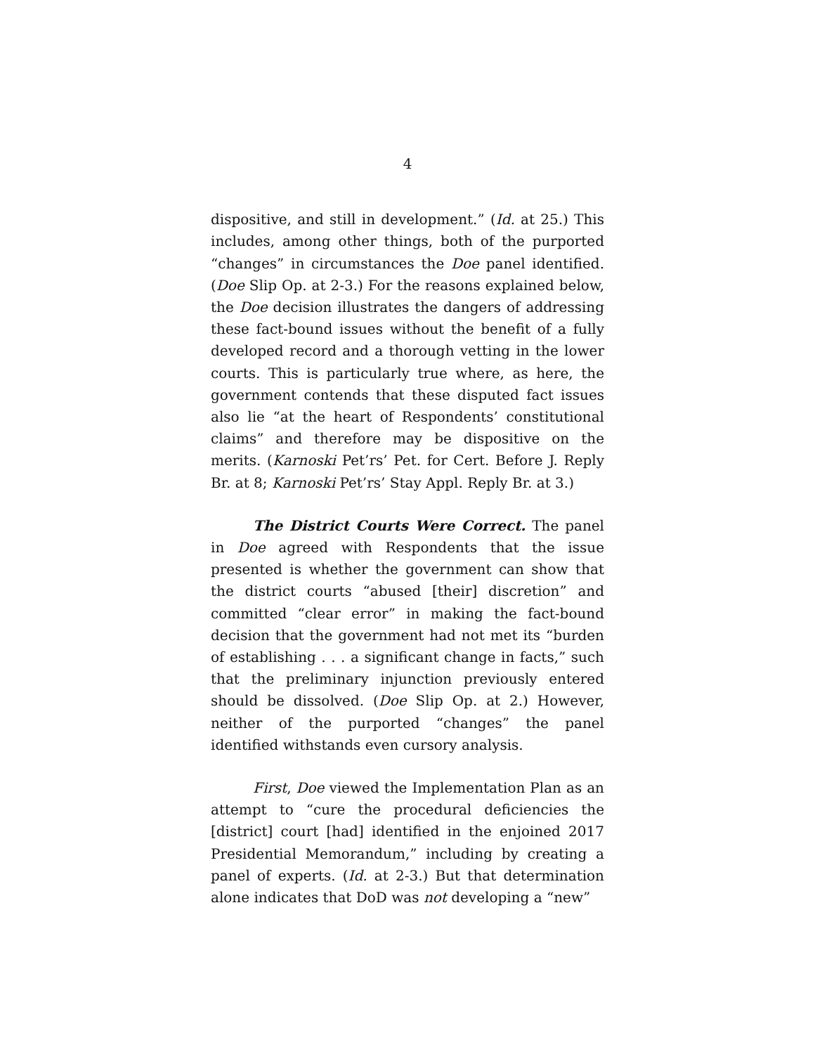4
dispositive, and still in development.” (Id. at 25.) This includes, among other things, both of the purported “changes” in circumstances the Doe panel identified. (Doe Slip Op. at 2-3.) For the reasons explained below, the Doe decision illustrates the dangers of addressing these fact-bound issues without the benefit of a fully developed record and a thorough vetting in the lower courts. This is particularly true where, as here, the government contends that these disputed fact issues also lie “at the heart of Respondents’ constitutional claims” and therefore may be dispositive on the merits. (Karnoski Pet’rs’ Pet. for Cert. Before J. Reply Br. at 8; Karnoski Pet’rs’ Stay Appl. Reply Br. at 3.)
The District Courts Were Correct. The panel in Doe agreed with Respondents that the issue presented is whether the government can show that the district courts “abused [their] discretion” and committed “clear error” in making the fact-bound decision that the government had not met its “burden of establishing . . . a significant change in facts,” such that the preliminary injunction previously entered should be dissolved. (Doe Slip Op. at 2.) However, neither of the purported “changes” the panel identified withstands even cursory analysis.
First, Doe viewed the Implementation Plan as an attempt to “cure the procedural deficiencies the [district] court [had] identified in the enjoined 2017 Presidential Memorandum,” including by creating a panel of experts. (Id. at 2-3.) But that determination alone indicates that DoD was not developing a “new”